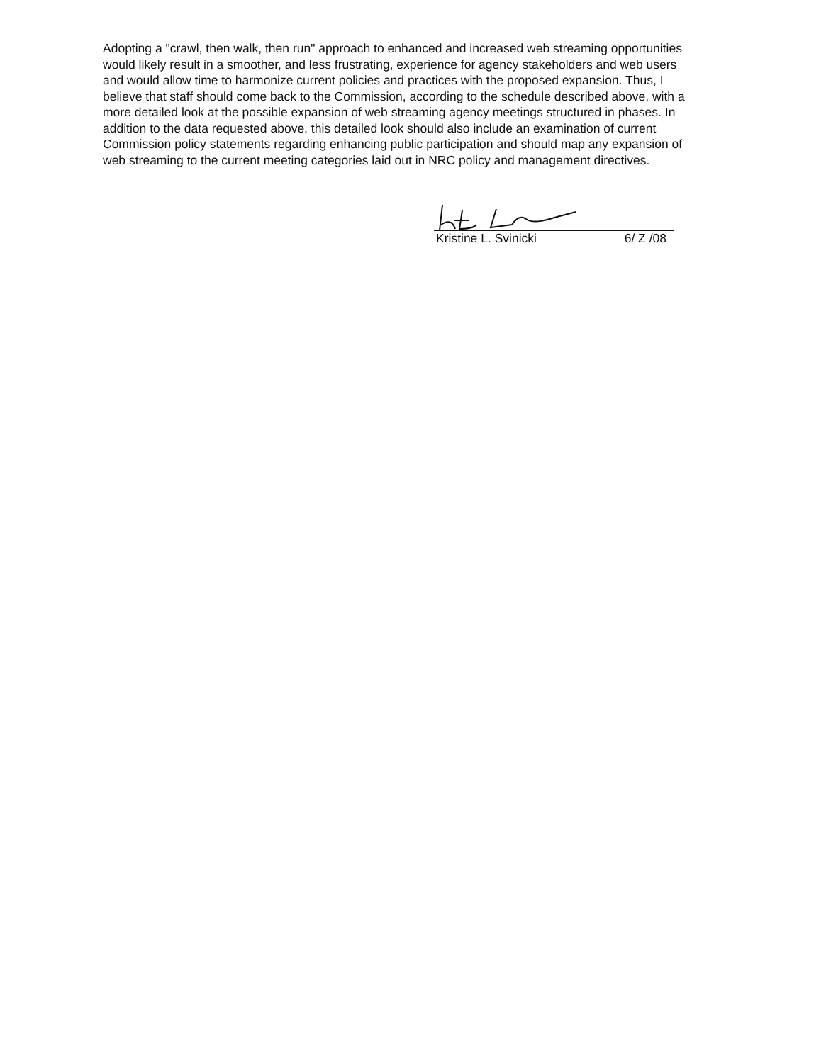Adopting a "crawl, then walk, then run" approach to enhanced and increased web streaming opportunities would likely result in a smoother, and less frustrating, experience for agency stakeholders and web users and would allow time to harmonize current policies and practices with the proposed expansion. Thus, I believe that staff should come back to the Commission, according to the schedule described above, with a more detailed look at the possible expansion of web streaming agency meetings structured in phases. In addition to the data requested above, this detailed look should also include an examination of current Commission policy statements regarding enhancing public participation and should map any expansion of web streaming to the current meeting categories laid out in NRC policy and management directives.
Kristine L. Svinicki 6/ Z /08